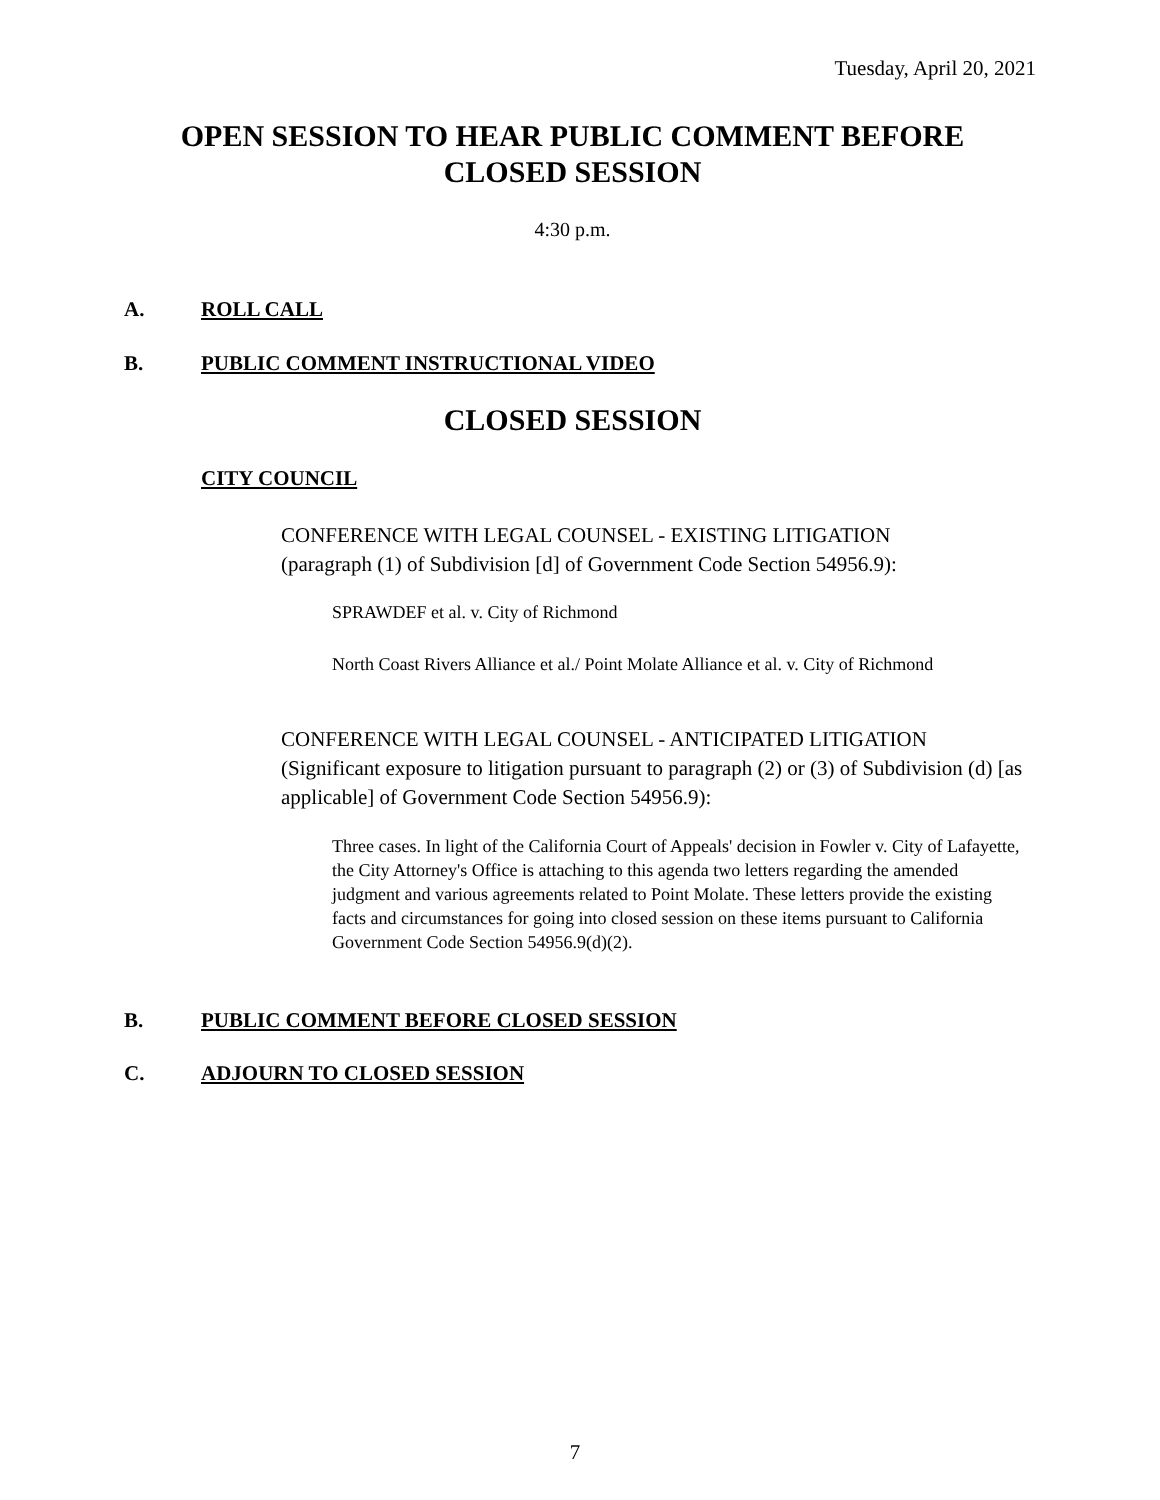Tuesday, April 20, 2021
OPEN SESSION TO HEAR PUBLIC COMMENT BEFORE
CLOSED SESSION
4:30 p.m.
A. ROLL CALL
B. PUBLIC COMMENT INSTRUCTIONAL VIDEO
CLOSED SESSION
CITY COUNCIL
CONFERENCE WITH LEGAL COUNSEL - EXISTING LITIGATION
(paragraph (1) of Subdivision [d] of Government Code Section 54956.9):
SPRAWDEF et al. v. City of Richmond
North Coast Rivers Alliance et al./ Point Molate Alliance et al. v. City of Richmond
CONFERENCE WITH LEGAL COUNSEL - ANTICIPATED LITIGATION (Significant exposure to litigation pursuant to paragraph (2) or (3) of Subdivision (d) [as applicable] of Government Code Section 54956.9):
Three cases. In light of the California Court of Appeals' decision in Fowler v. City of Lafayette, the City Attorney's Office is attaching to this agenda two letters regarding the amended judgment and various agreements related to Point Molate. These letters provide the existing facts and circumstances for going into closed session on these items pursuant to California Government Code Section 54956.9(d)(2).
B. PUBLIC COMMENT BEFORE CLOSED SESSION
C. ADJOURN TO CLOSED SESSION
7